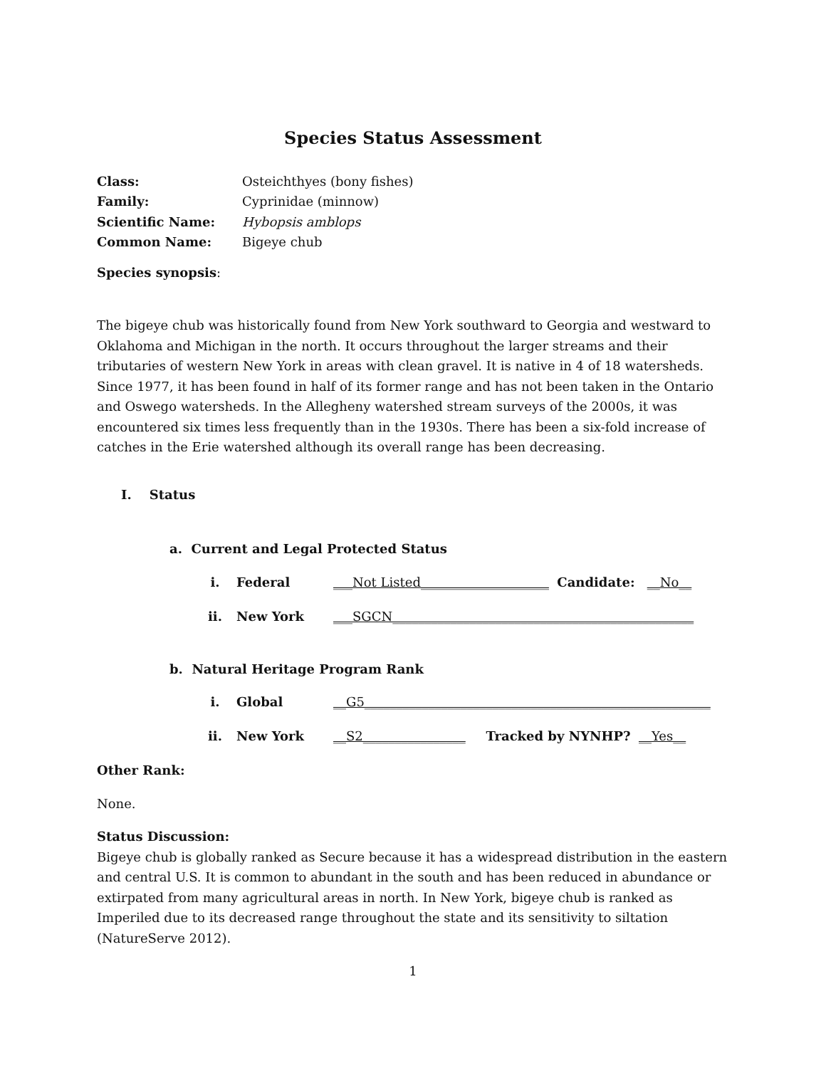Species Status Assessment
Class: Osteichthyes (bony fishes)
Family: Cyprinidae (minnow)
Scientific Name: Hybopsis amblops
Common Name: Bigeye chub
Species synopsis:
The bigeye chub was historically found from New York southward to Georgia and westward to Oklahoma and Michigan in the north. It occurs throughout the larger streams and their tributaries of western New York in areas with clean gravel. It is native in 4 of 18 watersheds. Since 1977, it has been found in half of its former range and has not been taken in the Ontario and Oswego watersheds. In the Allegheny watershed stream surveys of the 2000s, it was encountered six times less frequently than in the 1930s. There has been a six-fold increase of catches in the Erie watershed although its overall range has been decreasing.
I. Status
a. Current and Legal Protected Status
i. Federal ___Not Listed____________________
Candidate: __No__
ii. New York ___SGCN_______________________________________________
b. Natural Heritage Program Rank
i. Global __G5______________________________________________________
ii. New York __S2________________ Tracked by NYNHP? __Yes__
Other Rank:
None.
Status Discussion:
Bigeye chub is globally ranked as Secure because it has a widespread distribution in the eastern and central U.S. It is common to abundant in the south and has been reduced in abundance or extirpated from many agricultural areas in north. In New York, bigeye chub is ranked as Imperiled due to its decreased range throughout the state and its sensitivity to siltation (NatureServe 2012).
1